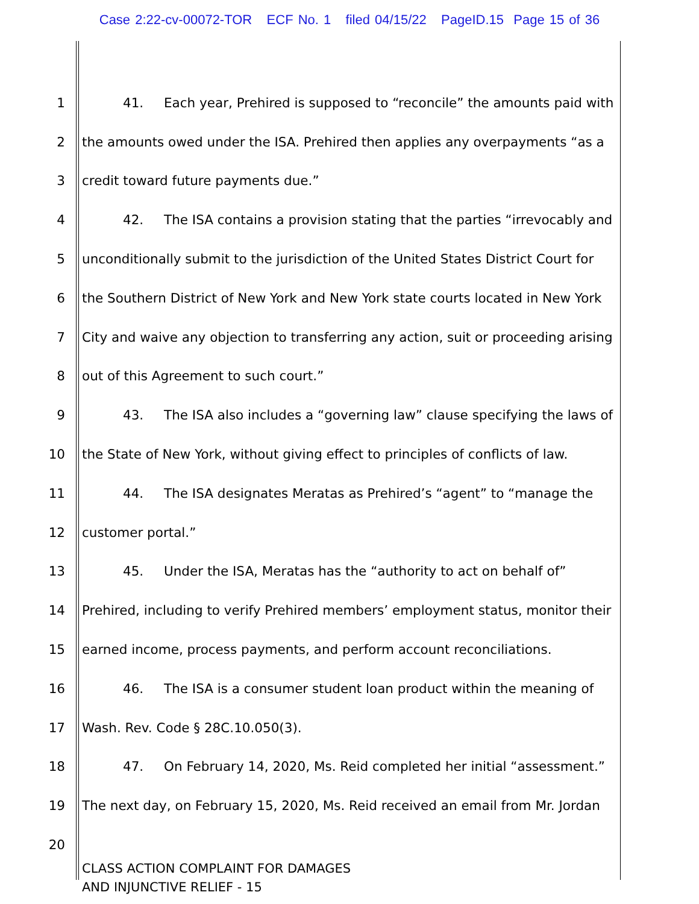Case 2:22-cv-00072-TOR ECF No. 1 filed 04/15/22 PageID.15 Page 15 of 36
1 41. Each year, Prehired is supposed to “reconcile” the amounts paid with
2 the amounts owed under the ISA. Prehired then applies any overpayments “as a
3 credit toward future payments due.”
4 42. The ISA contains a provision stating that the parties “irrevocably and
5 unconditionally submit to the jurisdiction of the United States District Court for
6 the Southern District of New York and New York state courts located in New York
7 City and waive any objection to transferring any action, suit or proceeding arising
8 out of this Agreement to such court.”
9 43. The ISA also includes a “governing law” clause specifying the laws of
10 the State of New York, without giving effect to principles of conflicts of law.
11 44. The ISA designates Meratas as Prehired’s “agent” to “manage the
12 customer portal.”
13 45. Under the ISA, Meratas has the “authority to act on behalf of”
14 Prehired, including to verify Prehired members’ employment status, monitor their
15 earned income, process payments, and perform account reconciliations.
16 46. The ISA is a consumer student loan product within the meaning of
17 Wash. Rev. Code § 28C.10.050(3).
18 47. On February 14, 2020, Ms. Reid completed her initial “assessment.”
19 The next day, on February 15, 2020, Ms. Reid received an email from Mr. Jordan
20
CLASS ACTION COMPLAINT FOR DAMAGES
AND INJUNCTIVE RELIEF - 15